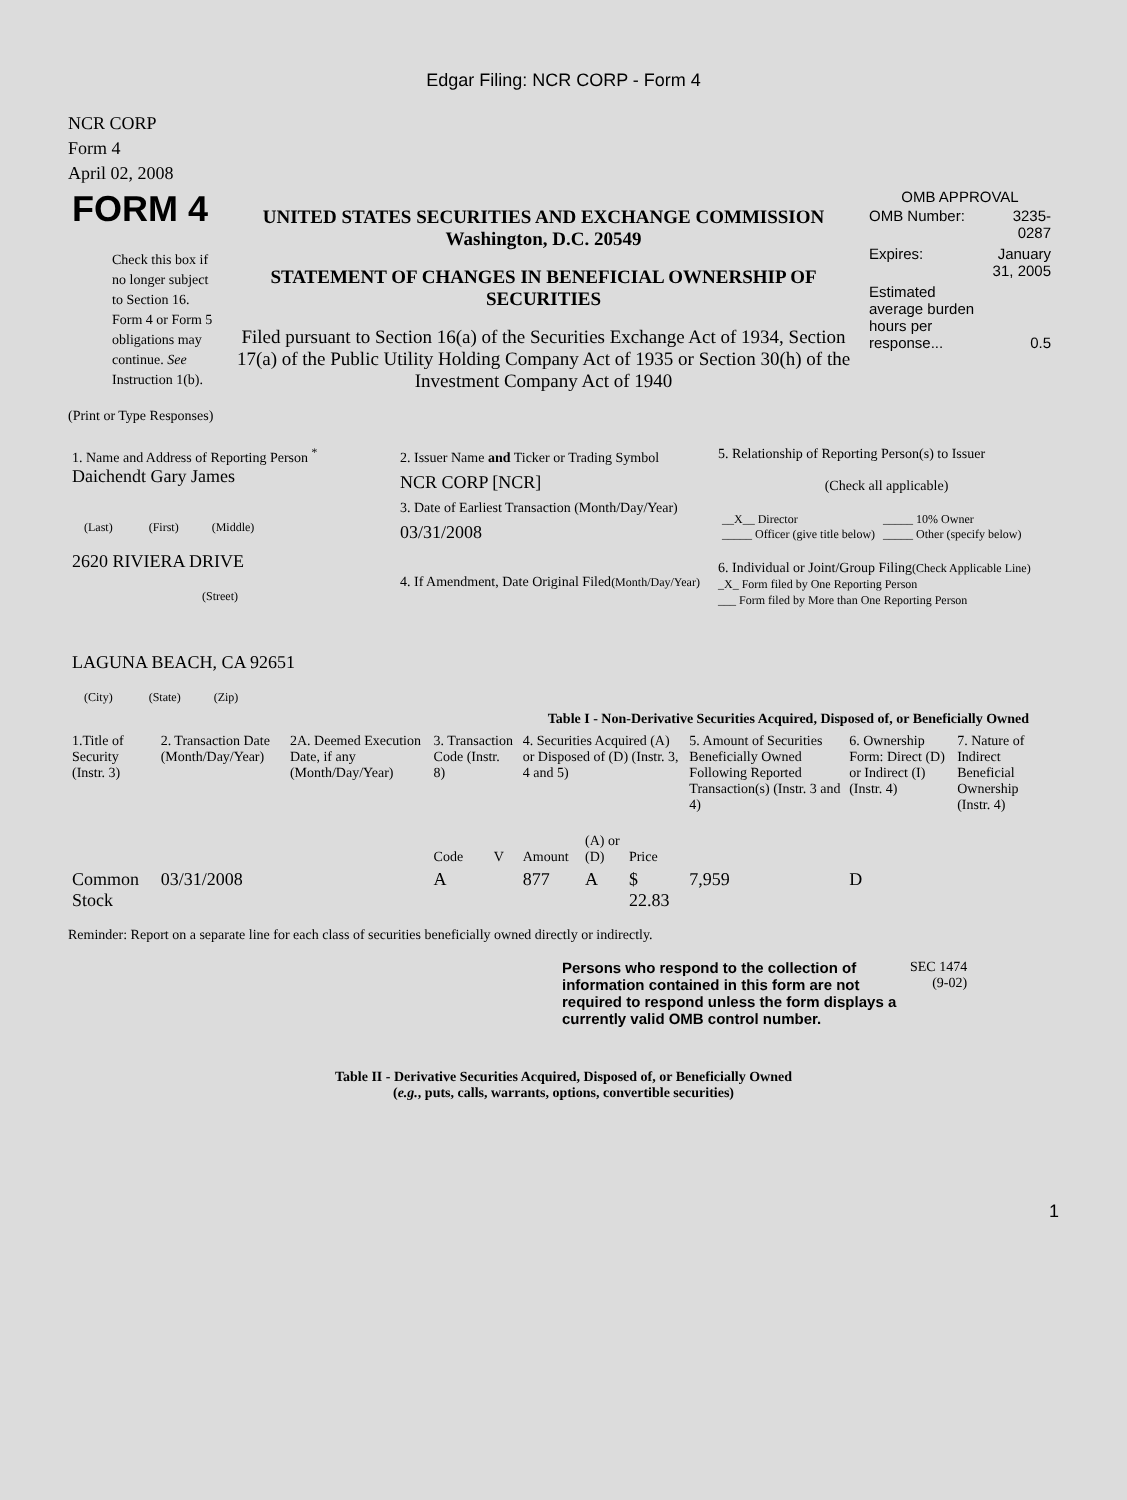Edgar Filing: NCR CORP - Form 4
NCR CORP
Form 4
April 02, 2008
| FORM 4 Check this box if no longer subject to Section 16. Form 4 or Form 5 obligations may continue. See Instruction 1(b). | UNITED STATES SECURITIES AND EXCHANGE COMMISSION Washington, D.C. 20549 STATEMENT OF CHANGES IN BENEFICIAL OWNERSHIP OF SECURITIES Filed pursuant to Section 16(a) of the Securities Exchange Act of 1934, Section 17(a) of the Public Utility Holding Company Act of 1935 or Section 30(h) of the Investment Company Act of 1940 | OMB APPROVAL / OMB Number: / 3235-0287 / / Expires: / January 31, 2005 / / Estimated average burden hours per response... / 0.5 / |
(Print or Type Responses)
| 1. Name and Address of Reporting Person <sup>*</sup> Daichendt Gary James (Last) (First) (Middle) 2620 RIVIERA DRIVE (Street) LAGUNA BEACH, CA 92651 (City) (State) (Zip) | 2. Issuer Name and Ticker or Trading Symbol NCR CORP [NCR] 3. Date of Earliest Transaction (Month/Day/Year) 03/31/2008 4. If Amendment, Date Original Filed (Month/Day/Year) | 5. Relationship of Reporting Person(s) to Issuer (Check all applicable) / __X__ Director _____ Officer (give title below) / _____ 10% Owner _____ Other (specify below) / 6. Individual or Joint/Group Filing (Check Applicable Line) _X_ Form filed by One Reporting Person ___ Form filed by More than One Reporting Person |
Table I - Non-Derivative Securities Acquired, Disposed of, or Beneficially Owned
| 1.Title of Security (Instr. 3) | 2. Transaction Date (Month/Day/Year) | 2A. Deemed Execution Date, if any (Month/Day/Year) | 3. Transaction Code (Instr. 8) | | 4. Securities Acquired (A) or Disposed of (D) (Instr. 3, 4 and 5) | | | 5. Amount of Securities Beneficially Owned Following Reported Transaction(s) (Instr. 3 and 4) | 6. Ownership Form: Direct (D) or Indirect (I) (Instr. 4) | 7. Nature of Indirect Beneficial Ownership (Instr. 4) |
| --- | --- | --- | --- | --- | --- | --- | --- | --- | --- | --- |
| | | | Code | V | Amount | (A) or (D) | Price | | | |
| Common Stock | 03/31/2008 | | A | | 877 | A | $ 22.83 | 7,959 | D | |
Reminder: Report on a separate line for each class of securities beneficially owned directly or indirectly.
| Persons who respond to the collection of information contained in this form are not required to respond unless the form displays a currently valid OMB control number. | SEC 1474 (9-02) |
Table II - Derivative Securities Acquired, Disposed of, or Beneficially Owned
(e.g., puts, calls, warrants, options, convertible securities)
1